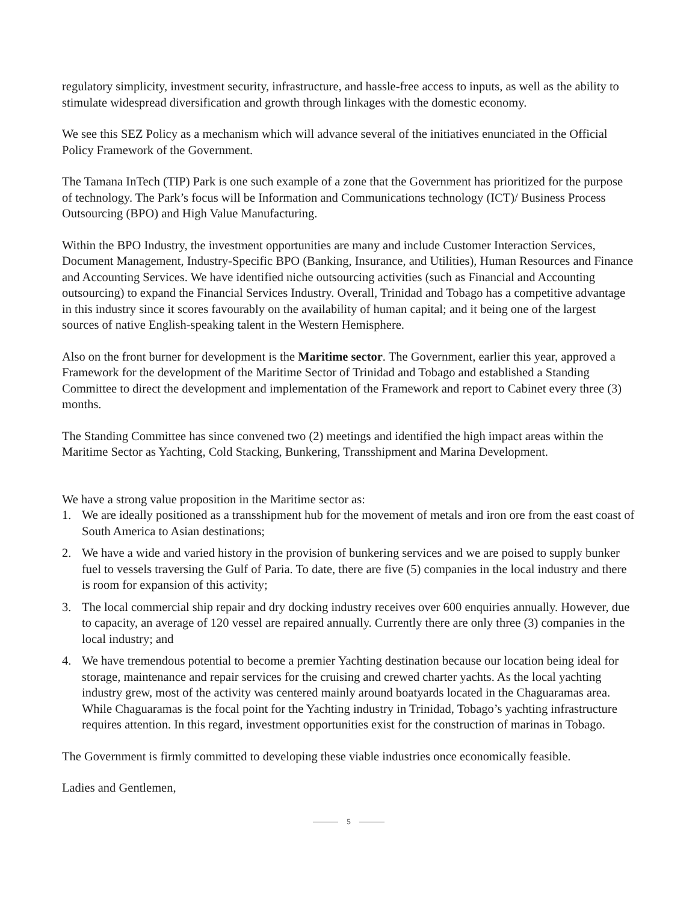regulatory simplicity, investment security, infrastructure, and hassle-free access to inputs, as well as the ability to stimulate widespread diversification and growth through linkages with the domestic economy.
We see this SEZ Policy as a mechanism which will advance several of the initiatives enunciated in the Official Policy Framework of the Government.
The Tamana InTech (TIP) Park is one such example of a zone that the Government has prioritized for the purpose of technology. The Park’s focus will be Information and Communications technology (ICT)/ Business Process Outsourcing (BPO) and High Value Manufacturing.
Within the BPO Industry, the investment opportunities are many and include Customer Interaction Services, Document Management, Industry-Specific BPO (Banking, Insurance, and Utilities), Human Resources and Finance and Accounting Services. We have identified niche outsourcing activities (such as Financial and Accounting outsourcing) to expand the Financial Services Industry. Overall, Trinidad and Tobago has a competitive advantage in this industry since it scores favourably on the availability of human capital; and it being one of the largest sources of native English-speaking talent in the Western Hemisphere.
Also on the front burner for development is the Maritime sector. The Government, earlier this year, approved a Framework for the development of the Maritime Sector of Trinidad and Tobago and established a Standing Committee to direct the development and implementation of the Framework and report to Cabinet every three (3) months.
The Standing Committee has since convened two (2) meetings and identified the high impact areas within the Maritime Sector as Yachting, Cold Stacking, Bunkering, Transshipment and Marina Development.
We have a strong value proposition in the Maritime sector as:
1. We are ideally positioned as a transshipment hub for the movement of metals and iron ore from the east coast of South America to Asian destinations;
2. We have a wide and varied history in the provision of bunkering services and we are poised to supply bunker fuel to vessels traversing the Gulf of Paria. To date, there are five (5) companies in the local industry and there is room for expansion of this activity;
3. The local commercial ship repair and dry docking industry receives over 600 enquiries annually. However, due to capacity, an average of 120 vessel are repaired annually. Currently there are only three (3) companies in the local industry; and
4. We have tremendous potential to become a premier Yachting destination because our location being ideal for storage, maintenance and repair services for the cruising and crewed charter yachts. As the local yachting industry grew, most of the activity was centered mainly around boatyards located in the Chaguaramas area. While Chaguaramas is the focal point for the Yachting industry in Trinidad, Tobago’s yachting infrastructure requires attention. In this regard, investment opportunities exist for the construction of marinas in Tobago.
The Government is firmly committed to developing these viable industries once economically feasible.
Ladies and Gentlemen,
5